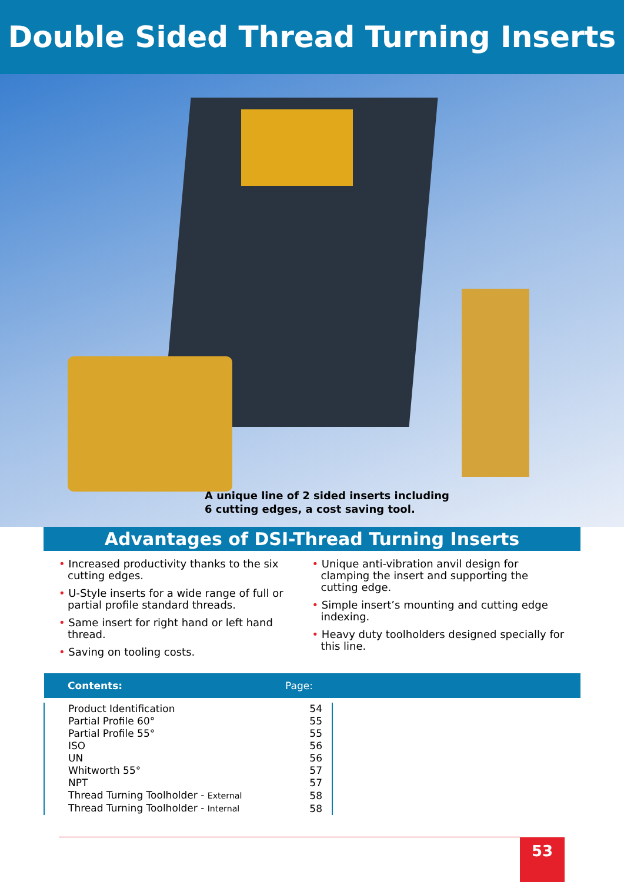Double Sided Thread Turning Inserts
A unique line of 2 sided inserts including
6 cutting edges, a cost saving tool.
Advantages of DSI-Thread Turning Inserts
• Increased productivity thanks to the six cutting edges.
• U-Style inserts for a wide range of full or partial profile standard threads.
• Same insert for right hand or left hand thread.
• Saving on tooling costs.
• Unique anti-vibration anvil design for clamping the insert and supporting the cutting edge.
• Simple insert’s mounting and cutting edge indexing.
• Heavy duty toolholders designed specially for this line.
| Contents: | Page: | |
| --- | --- | --- |
| Product Identification | 54 | |
| Partial Profile 60° | 55 | |
| Partial Profile 55° | 55 | |
| ISO | 56 | |
| UN | 56 | |
| Whitworth 55° | 57 | |
| NPT | 57 | |
| Thread Turning Toolholder - External | 58 | |
| Thread Turning Toolholder - Internal | 58 | |
53